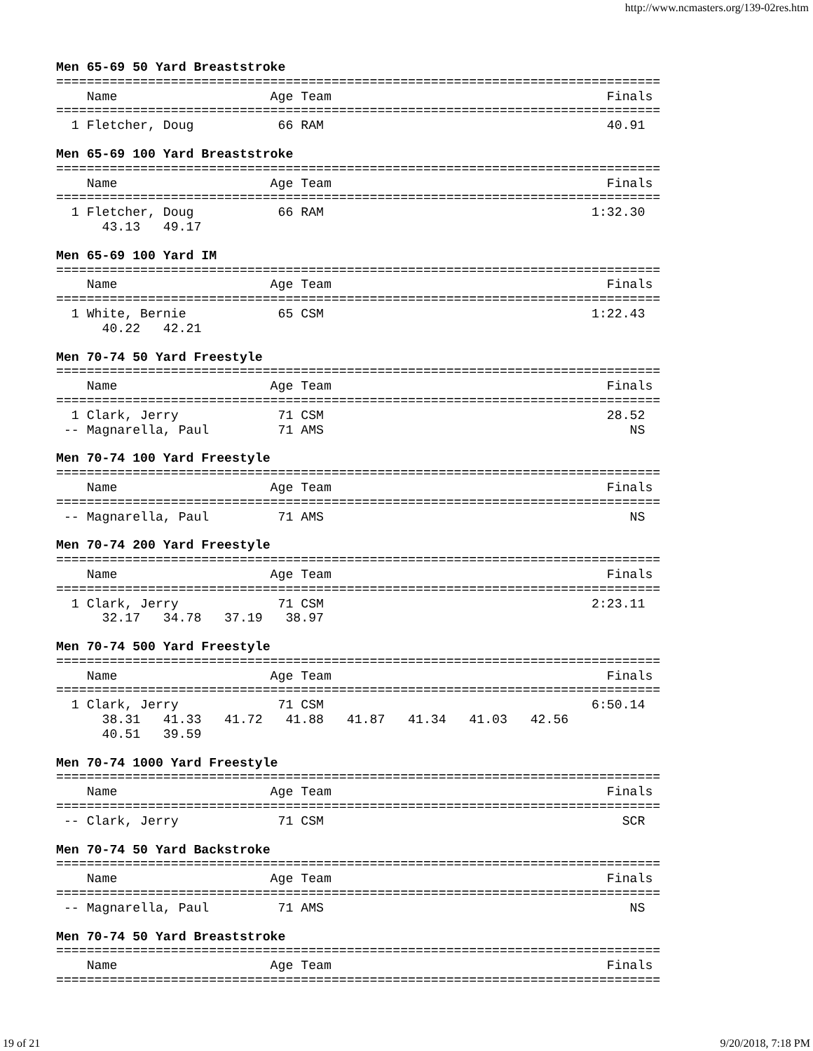http://www.ncmasters.org/139-02res.htm
Men 65-69 50 Yard Breaststroke
===============================================================================
    Name                    Age Team                                    Finals
===============================================================================
  1 Fletcher, Doug           66 RAM                                     40.91
Men 65-69 100 Yard Breaststroke
===============================================================================
    Name                    Age Team                                    Finals
===============================================================================
  1 Fletcher, Doug           66 RAM                                   1:32.30
      43.13   49.17
Men 65-69 100 Yard IM
===============================================================================
    Name                    Age Team                                    Finals
===============================================================================
  1 White, Bernie            65 CSM                                   1:22.43
      40.22   42.21
Men 70-74 50 Yard Freestyle
===============================================================================
    Name                    Age Team                                    Finals
===============================================================================
  1 Clark, Jerry             71 CSM                                     28.52
 -- Magnarella, Paul         71 AMS                                        NS
Men 70-74 100 Yard Freestyle
===============================================================================
    Name                    Age Team                                    Finals
===============================================================================
 -- Magnarella, Paul         71 AMS                                        NS
Men 70-74 200 Yard Freestyle
===============================================================================
    Name                    Age Team                                    Finals
===============================================================================
  1 Clark, Jerry             71 CSM                                   2:23.11
      32.17   34.78   37.19   38.97
Men 70-74 500 Yard Freestyle
===============================================================================
    Name                    Age Team                                    Finals
===============================================================================
  1 Clark, Jerry             71 CSM                                   6:50.14
      38.31   41.33   41.72   41.88   41.87   41.34   41.03   42.56
      40.51   39.59
Men 70-74 1000 Yard Freestyle
===============================================================================
    Name                    Age Team                                    Finals
===============================================================================
 -- Clark, Jerry             71 CSM                                       SCR
Men 70-74 50 Yard Backstroke
===============================================================================
    Name                    Age Team                                    Finals
===============================================================================
 -- Magnarella, Paul         71 AMS                                        NS
Men 70-74 50 Yard Breaststroke
===============================================================================
    Name                    Age Team                                    Finals
===============================================================================
19 of 21 9/20/2018, 7:18 PM